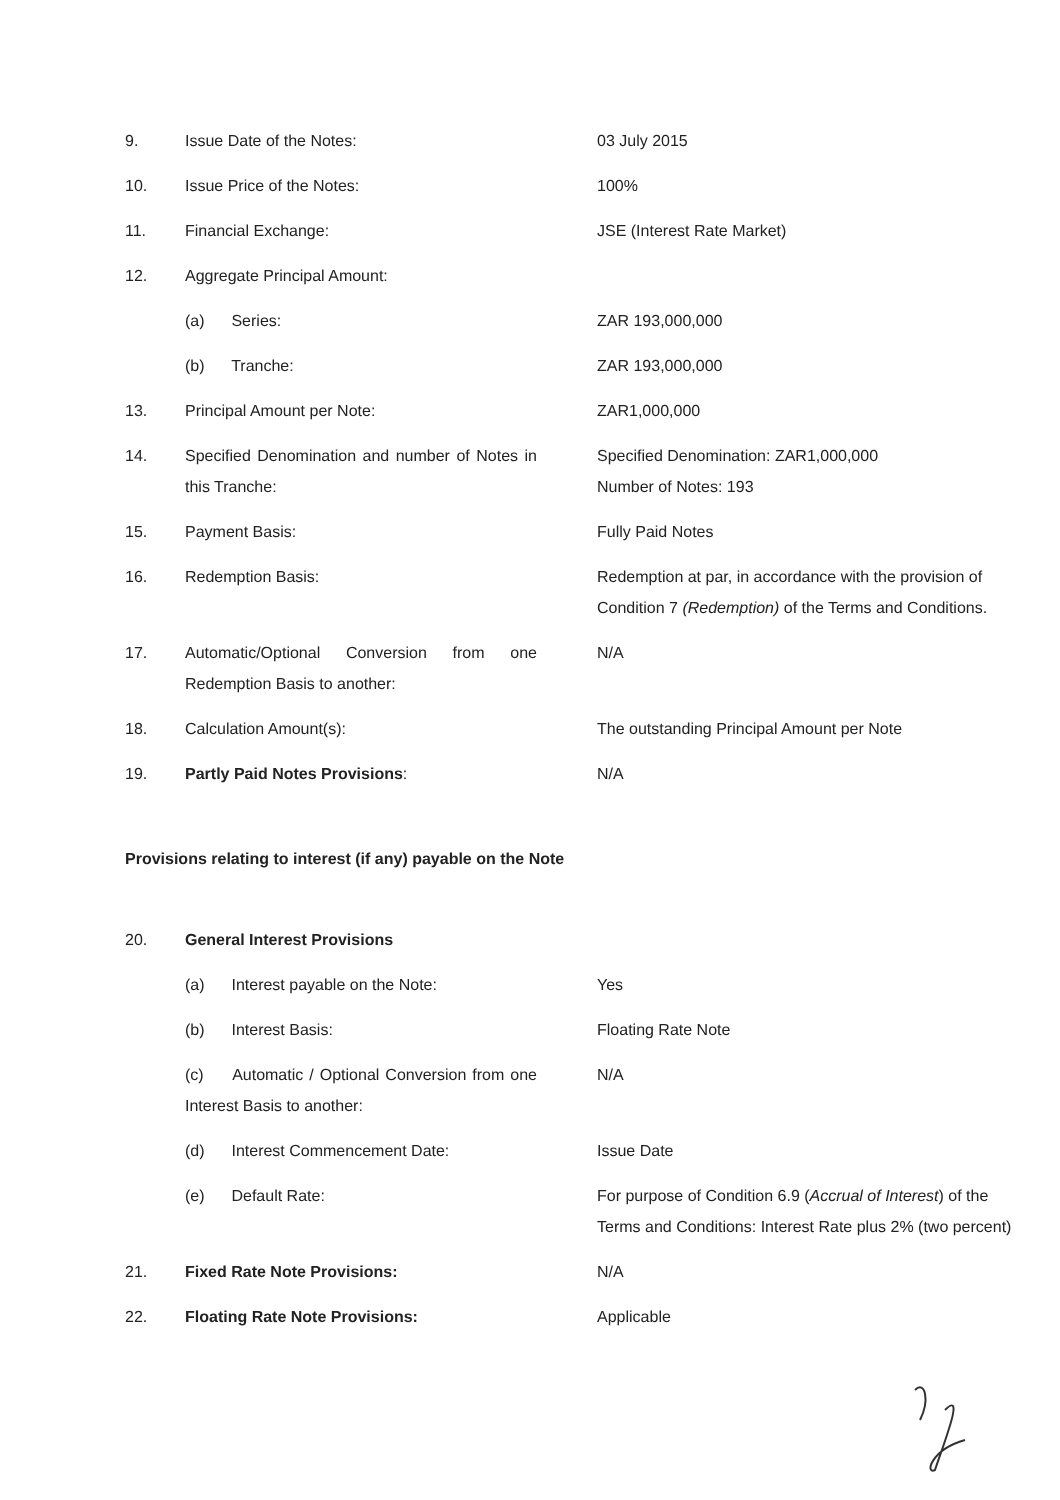| 9. | Issue Date of the Notes: | 03 July 2015 |
| 10. | Issue Price of the Notes: | 100% |
| 11. | Financial Exchange: | JSE (Interest Rate Market) |
| 12. | Aggregate Principal Amount: | |
| | (a) Series: | ZAR 193,000,000 |
| | (b) Tranche: | ZAR 193,000,000 |
| 13. | Principal Amount per Note: | ZAR1,000,000 |
| 14. | Specified Denomination and number of Notes in this Tranche: | Specified Denomination: ZAR1,000,000 Number of Notes: 193 |
| 15. | Payment Basis: | Fully Paid Notes |
| 16. | Redemption Basis: | Redemption at par, in accordance with the provision of Condition 7 (Redemption) of the Terms and Conditions. |
| 17. | Automatic/Optional Conversion from one Redemption Basis to another: | N/A |
| 18. | Calculation Amount(s): | The outstanding Principal Amount per Note |
| 19. | Partly Paid Notes Provisions : | N/A |
| Provisions relating to interest (if any) payable on the Note | | |
| 20. | General Interest Provisions | |
| | (a) Interest payable on the Note: | Yes |
| | (b) Interest Basis: | Floating Rate Note |
| | (c) Automatic / Optional Conversion from one Interest Basis to another: | N/A |
| | (d) Interest Commencement Date: | Issue Date |
| | (e) Default Rate: | For purpose of Condition 6.9 ( Accrual of Interest ) of the Terms and Conditions: Interest Rate plus 2% (two percent) |
| 21. | Fixed Rate Note Provisions: | N/A |
| 22. | Floating Rate Note Provisions: | Applicable |